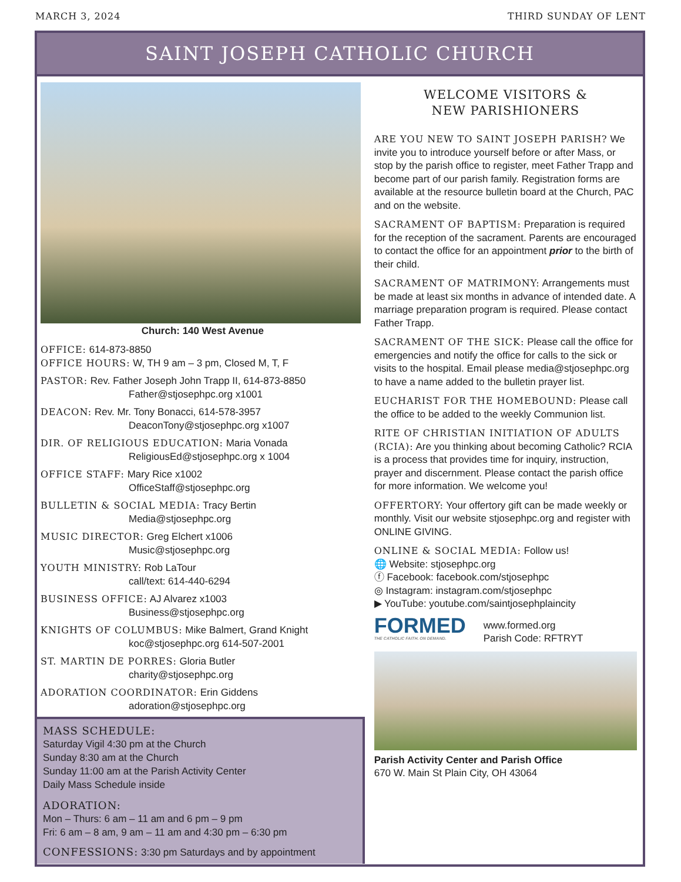MARCH 3, 2024 THIRD SUNDAY OF LENT
SAINT JOSEPH CATHOLIC CHURCH
Church: 140 West Avenue
OFFICE: 614-873-8850
OFFICE HOURS: W, TH 9 am – 3 pm, Closed M, T, F
PASTOR: Rev. Father Joseph John Trapp II, 614-873-8850
Father@stjosephpc.org x1001
DEACON: Rev. Mr. Tony Bonacci, 614-578-3957
DeaconTony@stjosephpc.org x1007
DIR. OF RELIGIOUS EDUCATION: Maria Vonada
ReligiousEd@stjosephpc.org x 1004
OFFICE STAFF: Mary Rice x1002
OfficeStaff@stjosephpc.org
BULLETIN & SOCIAL MEDIA: Tracy Bertin
Media@stjosephpc.org
MUSIC DIRECTOR: Greg Elchert x1006
Music@stjosephpc.org
YOUTH MINISTRY: Rob LaTour
call/text: 614-440-6294
BUSINESS OFFICE: AJ Alvarez x1003
Business@stjosephpc.org
KNIGHTS OF COLUMBUS: Mike Balmert, Grand Knight
koc@stjosephpc.org 614-507-2001
ST. MARTIN DE PORRES: Gloria Butler
charity@stjosephpc.org
ADORATION COORDINATOR: Erin Giddens
adoration@stjosephpc.org
MASS SCHEDULE:
Saturday Vigil 4:30 pm at the Church
Sunday 8:30 am at the Church
Sunday 11:00 am at the Parish Activity Center
Daily Mass Schedule inside
ADORATION:
Mon – Thurs: 6 am – 11 am and 6 pm – 9 pm
Fri: 6 am – 8 am, 9 am – 11 am and 4:30 pm – 6:30 pm
CONFESSIONS: 3:30 pm Saturdays and by appointment
WELCOME VISITORS &
NEW PARISHIONERS
ARE YOU NEW TO SAINT JOSEPH PARISH? We invite you to introduce yourself before or after Mass, or stop by the parish office to register, meet Father Trapp and become part of our parish family. Registration forms are available at the resource bulletin board at the Church, PAC and on the website.
SACRAMENT OF BAPTISM: Preparation is required for the reception of the sacrament. Parents are encouraged to contact the office for an appointment prior to the birth of their child.
SACRAMENT OF MATRIMONY: Arrangements must be made at least six months in advance of intended date. A marriage preparation program is required. Please contact Father Trapp.
SACRAMENT OF THE SICK: Please call the office for emergencies and notify the office for calls to the sick or visits to the hospital. Email please media@stjosephpc.org to have a name added to the bulletin prayer list.
EUCHARIST FOR THE HOMEBOUND: Please call the office to be added to the weekly Communion list.
RITE OF CHRISTIAN INITIATION OF ADULTS (RCIA): Are you thinking about becoming Catholic? RCIA is a process that provides time for inquiry, instruction, prayer and discernment. Please contact the parish office for more information. We welcome you!
OFFERTORY: Your offertory gift can be made weekly or monthly. Visit our website stjosephpc.org and register with ONLINE GIVING.
ONLINE & SOCIAL MEDIA: Follow us!
🌐 Website: stjosephpc.org
ⓕ Facebook: facebook.com/stjosephpc
◎ Instagram: instagram.com/stjosephpc
▶ YouTube: youtube.com/saintjosephplaincity
FORMED
THE CATHOLIC FAITH. ON DEMAND.
www.formed.org
Parish Code: RFTRYT
Parish Activity Center and Parish Office
670 W. Main St Plain City, OH 43064